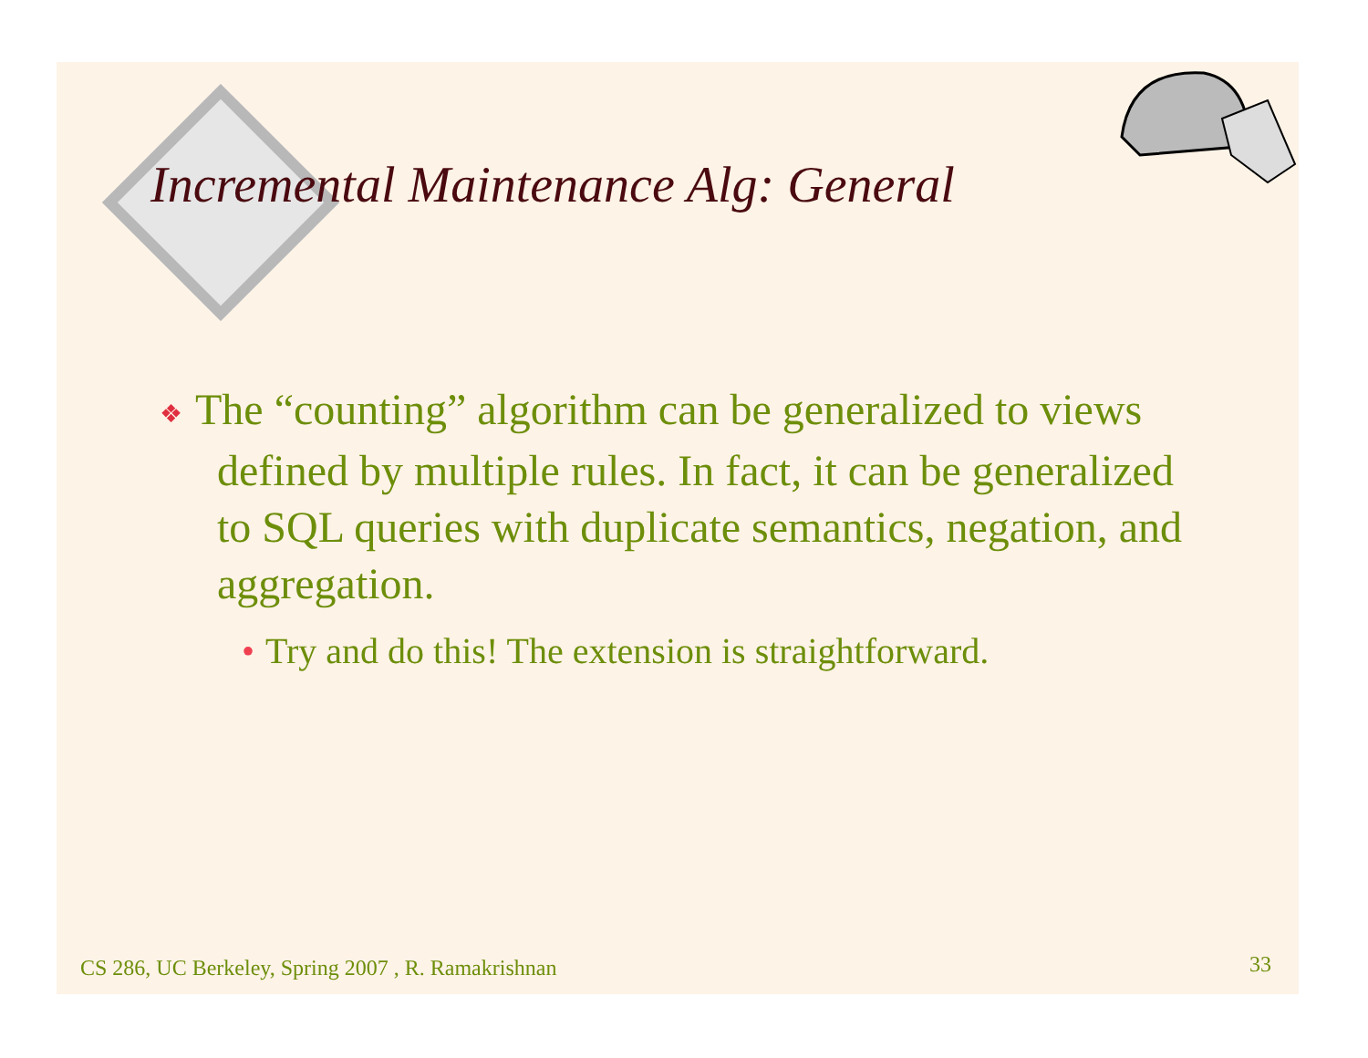Incremental Maintenance Alg: General
❖ The “counting” algorithm can be generalized to views defined by multiple rules. In fact, it can be generalized to SQL queries with duplicate semantics, negation, and aggregation.
• Try and do this! The extension is straightforward.
CS 286, UC Berkeley, Spring 2007 , R. Ramakrishnan
33